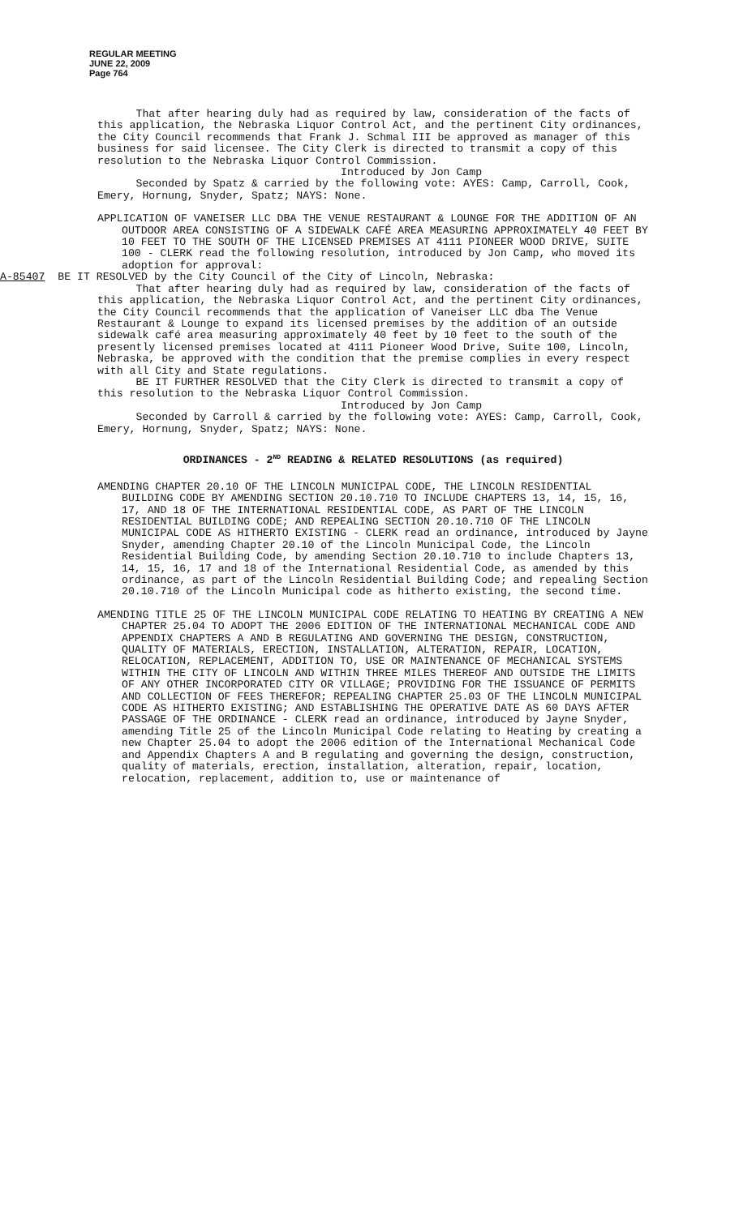REGULAR MEETING
JUNE 22, 2009
Page 764
That after hearing duly had as required by law, consideration of the facts of this application, the Nebraska Liquor Control Act, and the pertinent City ordinances, the City Council recommends that Frank J. Schmal III be approved as manager of this business for said licensee. The City Clerk is directed to transmit a copy of this resolution to the Nebraska Liquor Control Commission.
Introduced by Jon Camp
Seconded by Spatz & carried by the following vote: AYES: Camp, Carroll, Cook, Emery, Hornung, Snyder, Spatz; NAYS: None.
APPLICATION OF VANEISER LLC DBA THE VENUE RESTAURANT & LOUNGE FOR THE ADDITION OF AN OUTDOOR AREA CONSISTING OF A SIDEWALK CAFÉ AREA MEASURING APPROXIMATELY 40 FEET BY 10 FEET TO THE SOUTH OF THE LICENSED PREMISES AT 4111 PIONEER WOOD DRIVE, SUITE 100 - CLERK read the following resolution, introduced by Jon Camp, who moved its adoption for approval:
A-85407 BE IT RESOLVED by the City Council of the City of Lincoln, Nebraska:
That after hearing duly had as required by law, consideration of the facts of this application, the Nebraska Liquor Control Act, and the pertinent City ordinances, the City Council recommends that the application of Vaneiser LLC dba The Venue Restaurant & Lounge to expand its licensed premises by the addition of an outside sidewalk café area measuring approximately 40 feet by 10 feet to the south of the presently licensed premises located at 4111 Pioneer Wood Drive, Suite 100, Lincoln, Nebraska, be approved with the condition that the premise complies in every respect with all City and State regulations.
BE IT FURTHER RESOLVED that the City Clerk is directed to transmit a copy of this resolution to the Nebraska Liquor Control Commission.
Introduced by Jon Camp
Seconded by Carroll & carried by the following vote: AYES: Camp, Carroll, Cook, Emery, Hornung, Snyder, Spatz; NAYS: None.
ORDINANCES - 2<sup>ND</sup> READING & RELATED RESOLUTIONS (as required)
AMENDING CHAPTER 20.10 OF THE LINCOLN MUNICIPAL CODE, THE LINCOLN RESIDENTIAL BUILDING CODE BY AMENDING SECTION 20.10.710 TO INCLUDE CHAPTERS 13, 14, 15, 16, 17, AND 18 OF THE INTERNATIONAL RESIDENTIAL CODE, AS PART OF THE LINCOLN RESIDENTIAL BUILDING CODE; AND REPEALING SECTION 20.10.710 OF THE LINCOLN MUNICIPAL CODE AS HITHERTO EXISTING - CLERK read an ordinance, introduced by Jayne Snyder, amending Chapter 20.10 of the Lincoln Municipal Code, the Lincoln Residential Building Code, by amending Section 20.10.710 to include Chapters 13, 14, 15, 16, 17 and 18 of the International Residential Code, as amended by this ordinance, as part of the Lincoln Residential Building Code; and repealing Section 20.10.710 of the Lincoln Municipal code as hitherto existing, the second time.
AMENDING TITLE 25 OF THE LINCOLN MUNICIPAL CODE RELATING TO HEATING BY CREATING A NEW CHAPTER 25.04 TO ADOPT THE 2006 EDITION OF THE INTERNATIONAL MECHANICAL CODE AND APPENDIX CHAPTERS A AND B REGULATING AND GOVERNING THE DESIGN, CONSTRUCTION, QUALITY OF MATERIALS, ERECTION, INSTALLATION, ALTERATION, REPAIR, LOCATION, RELOCATION, REPLACEMENT, ADDITION TO, USE OR MAINTENANCE OF MECHANICAL SYSTEMS WITHIN THE CITY OF LINCOLN AND WITHIN THREE MILES THEREOF AND OUTSIDE THE LIMITS OF ANY OTHER INCORPORATED CITY OR VILLAGE; PROVIDING FOR THE ISSUANCE OF PERMITS AND COLLECTION OF FEES THEREFOR; REPEALING CHAPTER 25.03 OF THE LINCOLN MUNICIPAL CODE AS HITHERTO EXISTING; AND ESTABLISHING THE OPERATIVE DATE AS 60 DAYS AFTER PASSAGE OF THE ORDINANCE - CLERK read an ordinance, introduced by Jayne Snyder, amending Title 25 of the Lincoln Municipal Code relating to Heating by creating a new Chapter 25.04 to adopt the 2006 edition of the International Mechanical Code and Appendix Chapters A and B regulating and governing the design, construction, quality of materials, erection, installation, alteration, repair, location, relocation, replacement, addition to, use or maintenance of